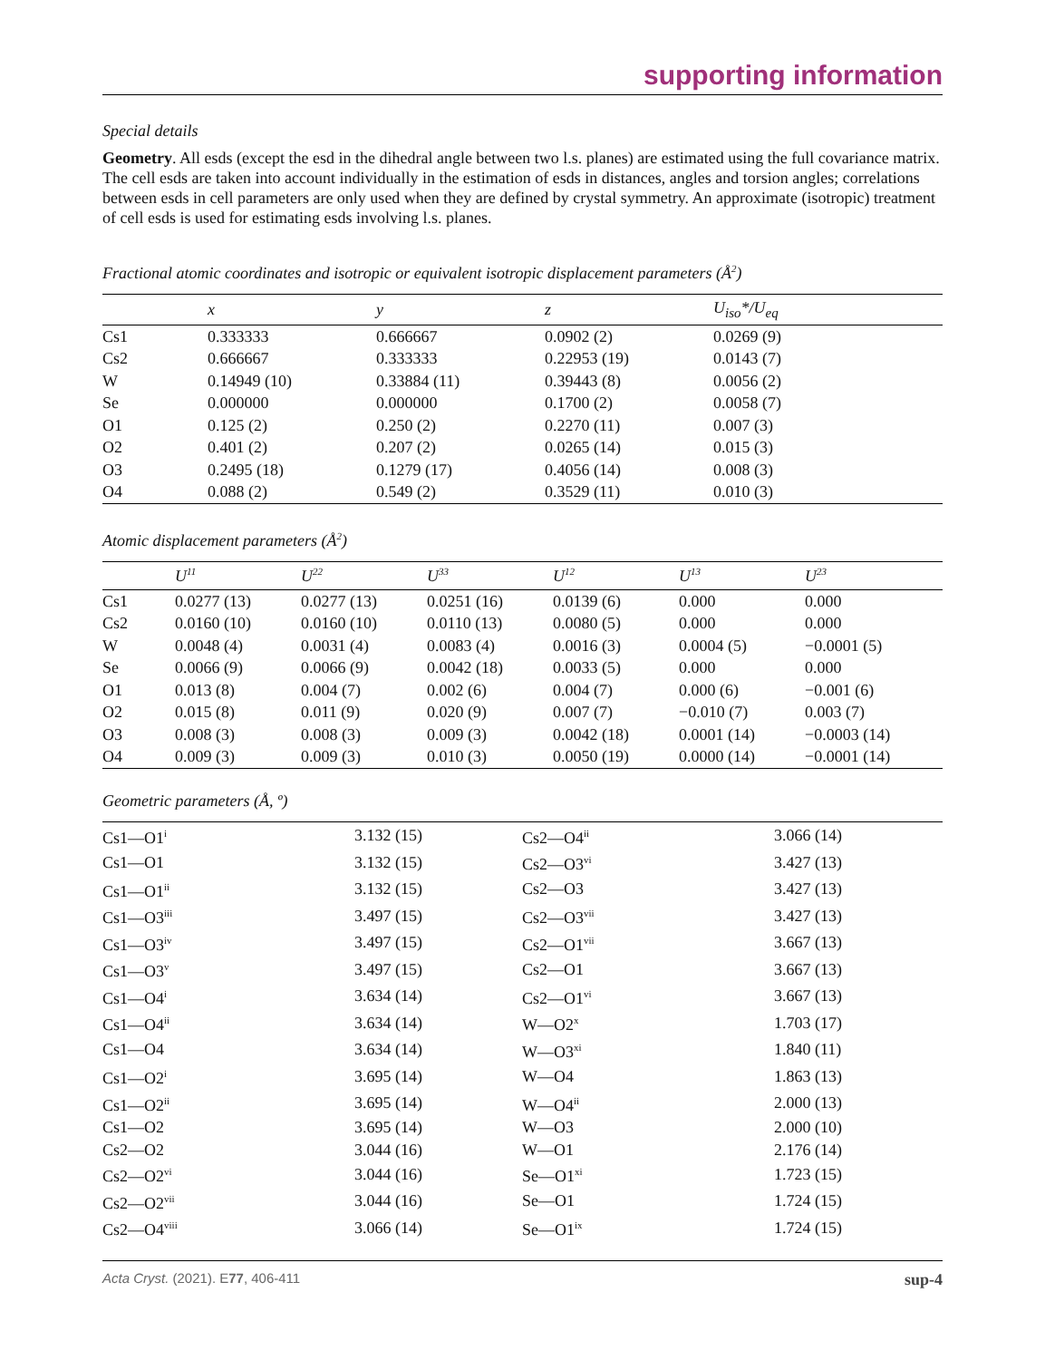supporting information
Special details
Geometry. All esds (except the esd in the dihedral angle between two l.s. planes) are estimated using the full covariance matrix. The cell esds are taken into account individually in the estimation of esds in distances, angles and torsion angles; correlations between esds in cell parameters are only used when they are defined by crystal symmetry. An approximate (isotropic) treatment of cell esds is used for estimating esds involving l.s. planes.
Fractional atomic coordinates and isotropic or equivalent isotropic displacement parameters (Å<sup>2</sup>)
| | x | y | z | U<sub>iso</sub>*/U<sub>eq</sub> |
| --- | --- | --- | --- | --- |
| Cs1 | 0.333333 | 0.666667 | 0.0902 (2) | 0.0269 (9) |
| Cs2 | 0.666667 | 0.333333 | 0.22953 (19) | 0.0143 (7) |
| W | 0.14949 (10) | 0.33884 (11) | 0.39443 (8) | 0.0056 (2) |
| Se | 0.000000 | 0.000000 | 0.1700 (2) | 0.0058 (7) |
| O1 | 0.125 (2) | 0.250 (2) | 0.2270 (11) | 0.007 (3) |
| O2 | 0.401 (2) | 0.207 (2) | 0.0265 (14) | 0.015 (3) |
| O3 | 0.2495 (18) | 0.1279 (17) | 0.4056 (14) | 0.008 (3) |
| O4 | 0.088 (2) | 0.549 (2) | 0.3529 (11) | 0.010 (3) |
Atomic displacement parameters (Å<sup>2</sup>)
| | U<sup>11</sup> | U<sup>22</sup> | U<sup>33</sup> | U<sup>12</sup> | U<sup>13</sup> | U<sup>23</sup> |
| --- | --- | --- | --- | --- | --- | --- |
| Cs1 | 0.0277 (13) | 0.0277 (13) | 0.0251 (16) | 0.0139 (6) | 0.000 | 0.000 |
| Cs2 | 0.0160 (10) | 0.0160 (10) | 0.0110 (13) | 0.0080 (5) | 0.000 | 0.000 |
| W | 0.0048 (4) | 0.0031 (4) | 0.0083 (4) | 0.0016 (3) | 0.0004 (5) | −0.0001 (5) |
| Se | 0.0066 (9) | 0.0066 (9) | 0.0042 (18) | 0.0033 (5) | 0.000 | 0.000 |
| O1 | 0.013 (8) | 0.004 (7) | 0.002 (6) | 0.004 (7) | 0.000 (6) | −0.001 (6) |
| O2 | 0.015 (8) | 0.011 (9) | 0.020 (9) | 0.007 (7) | −0.010 (7) | 0.003 (7) |
| O3 | 0.008 (3) | 0.008 (3) | 0.009 (3) | 0.0042 (18) | 0.0001 (14) | −0.0003 (14) |
| O4 | 0.009 (3) | 0.009 (3) | 0.010 (3) | 0.0050 (19) | 0.0000 (14) | −0.0001 (14) |
Geometric parameters (Å, º)
| Cs1—O1<sup>i</sup> | 3.132 (15) | Cs2—O4<sup>ii</sup> | 3.066 (14) |
| Cs1—O1 | 3.132 (15) | Cs2—O3<sup>vi</sup> | 3.427 (13) |
| Cs1—O1<sup>ii</sup> | 3.132 (15) | Cs2—O3 | 3.427 (13) |
| Cs1—O3<sup>iii</sup> | 3.497 (15) | Cs2—O3<sup>vii</sup> | 3.427 (13) |
| Cs1—O3<sup>iv</sup> | 3.497 (15) | Cs2—O1<sup>vii</sup> | 3.667 (13) |
| Cs1—O3<sup>v</sup> | 3.497 (15) | Cs2—O1 | 3.667 (13) |
| Cs1—O4<sup>i</sup> | 3.634 (14) | Cs2—O1<sup>vi</sup> | 3.667 (13) |
| Cs1—O4<sup>ii</sup> | 3.634 (14) | W—O2<sup>x</sup> | 1.703 (17) |
| Cs1—O4 | 3.634 (14) | W—O3<sup>xi</sup> | 1.840 (11) |
| Cs1—O2<sup>i</sup> | 3.695 (14) | W—O4 | 1.863 (13) |
| Cs1—O2<sup>ii</sup> | 3.695 (14) | W—O4<sup>ii</sup> | 2.000 (13) |
| Cs1—O2 | 3.695 (14) | W—O3 | 2.000 (10) |
| Cs2—O2 | 3.044 (16) | W—O1 | 2.176 (14) |
| Cs2—O2<sup>vi</sup> | 3.044 (16) | Se—O1<sup>xi</sup> | 1.723 (15) |
| Cs2—O2<sup>vii</sup> | 3.044 (16) | Se—O1 | 1.724 (15) |
| Cs2—O4<sup>viii</sup> | 3.066 (14) | Se—O1<sup>ix</sup> | 1.724 (15) |
Acta Cryst. (2021). E77, 406-411 sup-4